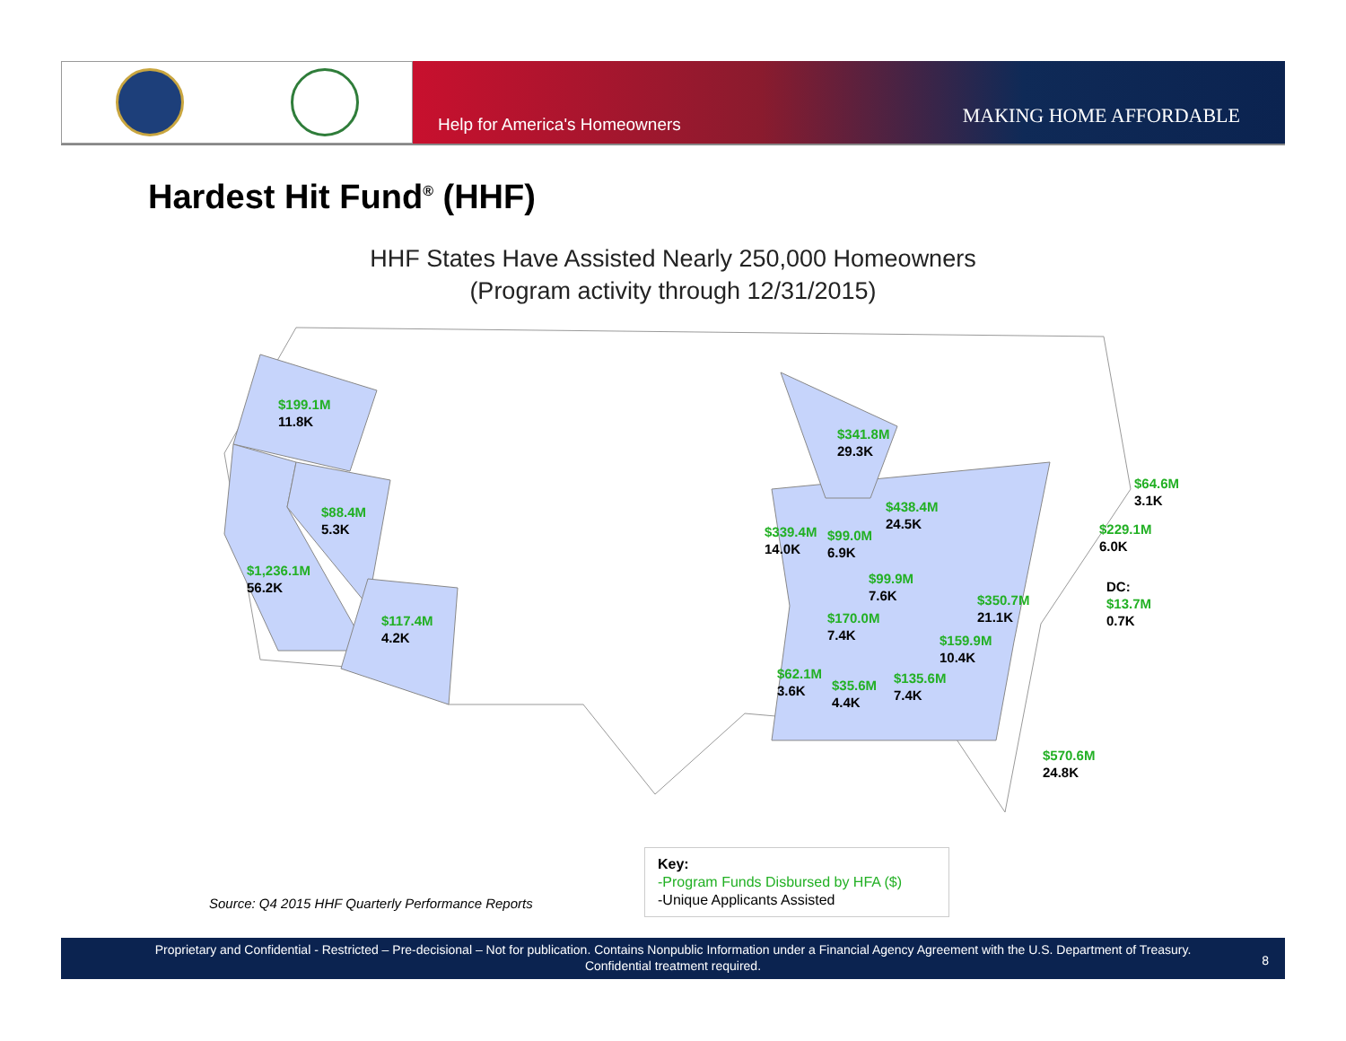Help for America's Homeowners MAKING HOME AFFORDABLE
Hardest Hit Fund<sup>®</sup> (HHF)
HHF States Have Assisted Nearly 250,000 Homeowners
(Program activity through 12/31/2015)
$199.1M
11.8K
$88.4M
5.3K
$1,236.1M
56.2K
$117.4M
4.2K
$341.8M
29.3K
$438.4M
24.5K
$339.4M
14.0K
$99.0M
6.9K
$99.9M
7.6K
$350.7M
21.1K
$170.0M
7.4K
$159.9M
10.4K
$62.1M
3.6K
$35.6M
4.4K
$135.6M
7.4K
$64.6M
3.1K
$229.1M
6.0K
DC:
$13.7M
0.7K
$570.6M
24.8K
Key:
-Program Funds Disbursed by HFA ($)
-Unique Applicants Assisted
Source: Q4 2015 HHF Quarterly Performance Reports
Proprietary and Confidential - Restricted – Pre-decisional – Not for publication. Contains Nonpublic Information under a Financial Agency Agreement with the U.S. Department of Treasury.
Confidential treatment required.
8